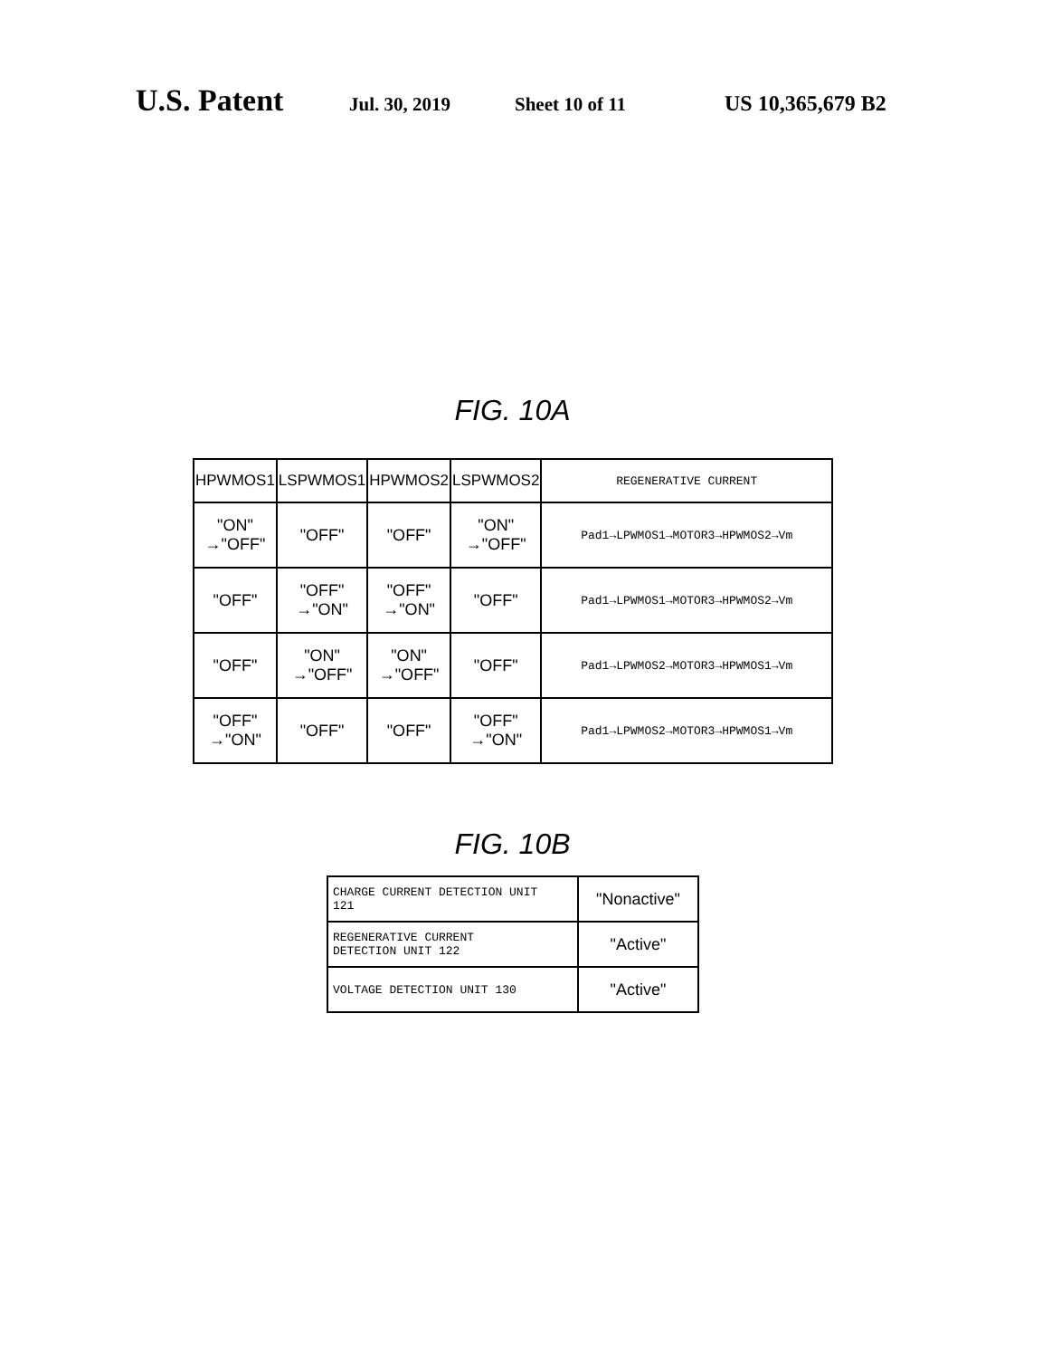U.S. Patent Jul. 30, 2019 Sheet 10 of 11 US 10,365,679 B2
FIG. 10A
| HPWMOS1 | LSPWMOS1 | HPWMOS2 | LSPWMOS2 | REGENERATIVE CURRENT |
| --- | --- | --- | --- | --- |
| "ON" →"OFF" | "OFF" | "OFF" | "ON" →"OFF" | Pad1→LPWMOS1→MOTOR3→HPWMOS2→Vm |
| "OFF" | "OFF" →"ON" | "OFF" →"ON" | "OFF" | Pad1→LPWMOS1→MOTOR3→HPWMOS2→Vm |
| "OFF" | "ON" →"OFF" | "ON" →"OFF" | "OFF" | Pad1→LPWMOS2→MOTOR3→HPWMOS1→Vm |
| "OFF" →"ON" | "OFF" | "OFF" | "OFF" →"ON" | Pad1→LPWMOS2→MOTOR3→HPWMOS1→Vm |
FIG. 10B
| CHARGE CURRENT DETECTION UNIT 121 | "Nonactive" |
| REGENERATIVE CURRENT DETECTION UNIT 122 | "Active" |
| VOLTAGE DETECTION UNIT 130 | "Active" |